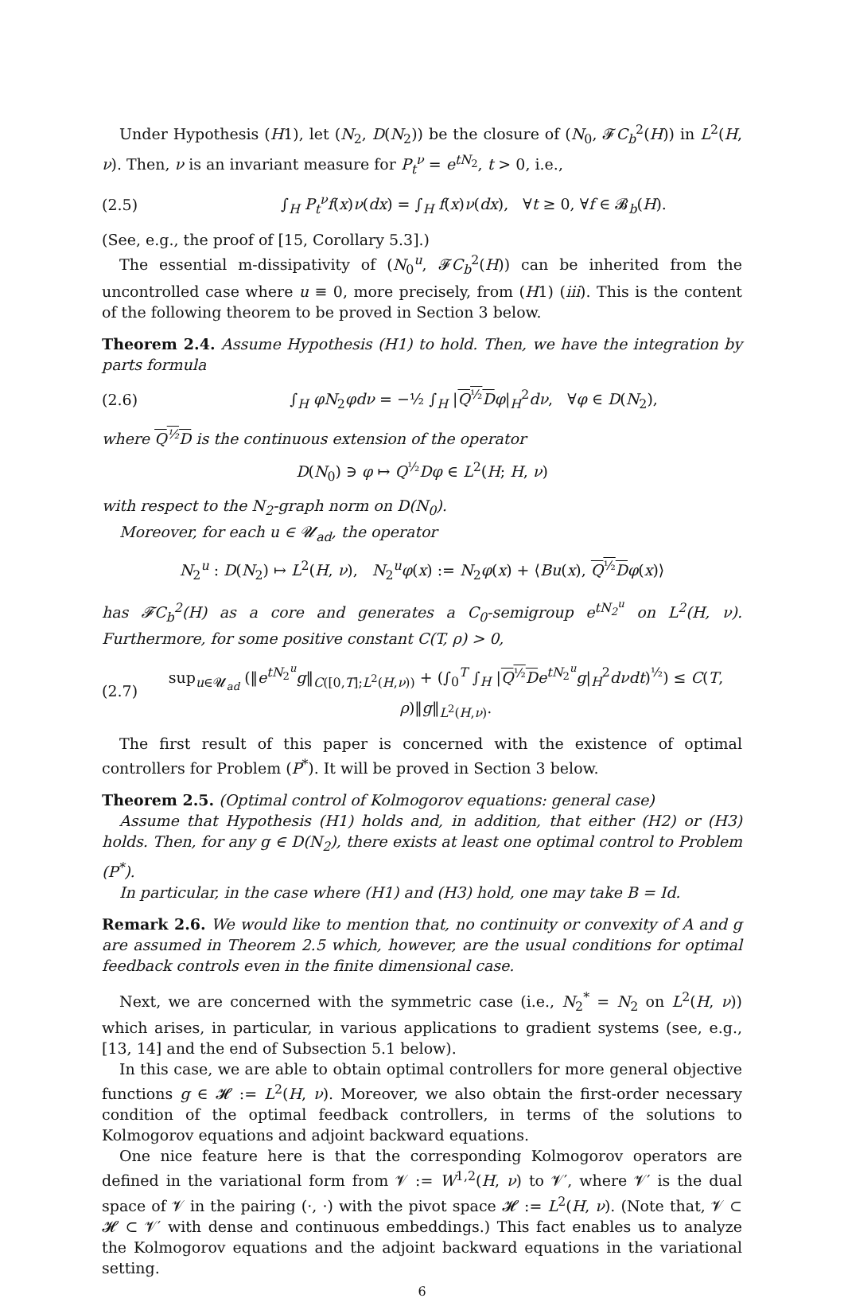Under Hypothesis (H1), let (N<sub>2</sub>, D(N<sub>2</sub>)) be the closure of (N<sub>0</sub>, 𝓕C<sub>b</sub><sup>2</sup>(H)) in L<sup>2</sup>(H, ν). Then, ν is an invariant measure for P<sub>t</sub><sup>ν</sup> = e<sup>tN<sub>2</sub></sup>, t > 0, i.e.,
(2.5) ∫<sub>H</sub> P<sub>t</sub><sup>ν</sup>f(x)ν(dx) = ∫<sub>H</sub> f(x)ν(dx), ∀t ≥ 0, ∀f ∈ 𝓑<sub>b</sub>(H).
(See, e.g., the proof of [15, Corollary 5.3].)
The essential m-dissipativity of (N<sub>0</sub><sup>u</sup>, 𝓕C<sub>b</sub><sup>2</sup>(H)) can be inherited from the uncontrolled case where u ≡ 0, more precisely, from (H1) (iii). This is the content of the following theorem to be proved in Section 3 below.
Theorem 2.4. Assume Hypothesis (H1) to hold. Then, we have the integration by parts formula
(2.6) ∫<sub>H</sub> φN<sub>2</sub>φdν = −½ ∫<sub>H</sub> |Q<sup>½</sup>D φ|<sub>H</sub><sup>2</sup>dν, ∀φ ∈ D(N<sub>2</sub>),
where Q<sup>½</sup>D is the continuous extension of the operator
D(N<sub>0</sub>) ∋ φ ↦ Q<sup>½</sup>Dφ ∈ L<sup>2</sup>(H; H, ν)
with respect to the N<sub>2</sub>-graph norm on D(N<sub>0</sub>).
Moreover, for each u ∈ 𝓤<sub>ad</sub>, the operator
N<sub>2</sub><sup>u</sup> : D(N<sub>2</sub>) ↦ L<sup>2</sup>(H, ν), N<sub>2</sub><sup>u</sup>φ(x) := N<sub>2</sub>φ(x) + ⟨Bu(x), Q<sup>½</sup>D φ(x)⟩
has 𝓕C<sub>b</sub><sup>2</sup>(H) as a core and generates a C<sub>0</sub>-semigroup e<sup>tN<sub>2</sub><sup>u</sup></sup> on L<sup>2</sup>(H, ν). Furthermore, for some positive constant C(T, ρ) > 0,
(2.7) sup<sub>u∈𝓤<sub>ad</sub></sub> (‖e<sup>tN<sub>2</sub><sup>u</sup></sup>g‖<sub>C([0,T];L<sup>2</sup>(H,ν))</sub> + (∫<sub>0</sub><sup>T</sup> ∫<sub>H</sub> |Q<sup>½</sup>D e<sup>tN<sub>2</sub><sup>u</sup></sup>g|<sub>H</sub><sup>2</sup>dνdt)<sup>½</sup>) ≤ C(T, ρ)‖g‖<sub>L<sup>2</sup>(H,ν)</sub>.
The first result of this paper is concerned with the existence of optimal controllers for Problem (P<sup>*</sup>). It will be proved in Section 3 below.
Theorem 2.5. (Optimal control of Kolmogorov equations: general case)
Assume that Hypothesis (H1) holds and, in addition, that either (H2) or (H3) holds. Then, for any g ∈ D(N<sub>2</sub>), there exists at least one optimal control to Problem (P<sup>*</sup>).
In particular, in the case where (H1) and (H3) hold, one may take B = Id.
Remark 2.6. We would like to mention that, no continuity or convexity of A and g are assumed in Theorem 2.5 which, however, are the usual conditions for optimal feedback controls even in the finite dimensional case.
Next, we are concerned with the symmetric case (i.e., N<sub>2</sub><sup>*</sup> = N<sub>2</sub> on L<sup>2</sup>(H, ν)) which arises, in particular, in various applications to gradient systems (see, e.g., [13, 14] and the end of Subsection 5.1 below).
In this case, we are able to obtain optimal controllers for more general objective functions g ∈ 𝓗 := L<sup>2</sup>(H, ν). Moreover, we also obtain the first-order necessary condition of the optimal feedback controllers, in terms of the solutions to Kolmogorov equations and adjoint backward equations.
One nice feature here is that the corresponding Kolmogorov operators are defined in the variational form from 𝓥 := W<sup>1,2</sup>(H, ν) to 𝓥′, where 𝓥′ is the dual space of 𝓥 in the pairing (·, ·) with the pivot space 𝓗 := L<sup>2</sup>(H, ν). (Note that, 𝓥 ⊂ 𝓗 ⊂ 𝓥′ with dense and continuous embeddings.) This fact enables us to analyze the Kolmogorov equations and the adjoint backward equations in the variational setting.
6